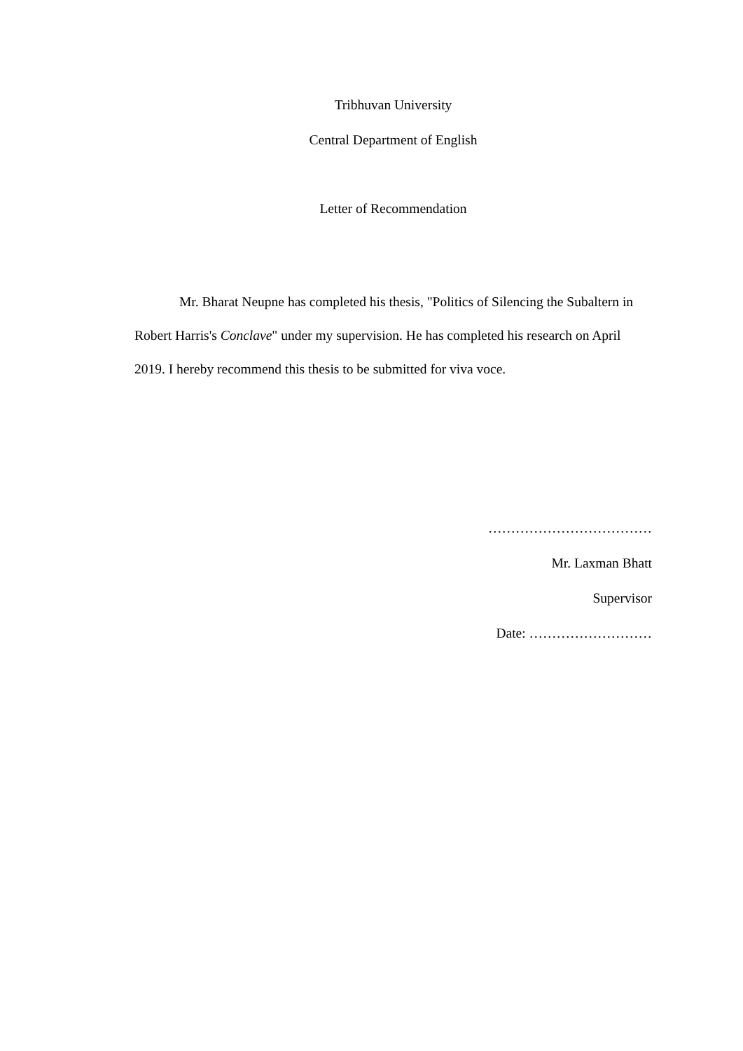Tribhuvan University
Central Department of English
Letter of Recommendation
Mr. Bharat Neupne has completed his thesis, "Politics of Silencing the Subaltern in Robert Harris's Conclave" under my supervision. He has completed his research on April 2019. I hereby recommend this thesis to be submitted for viva voce.
………………………………
Mr. Laxman Bhatt
Supervisor
Date: ………………………